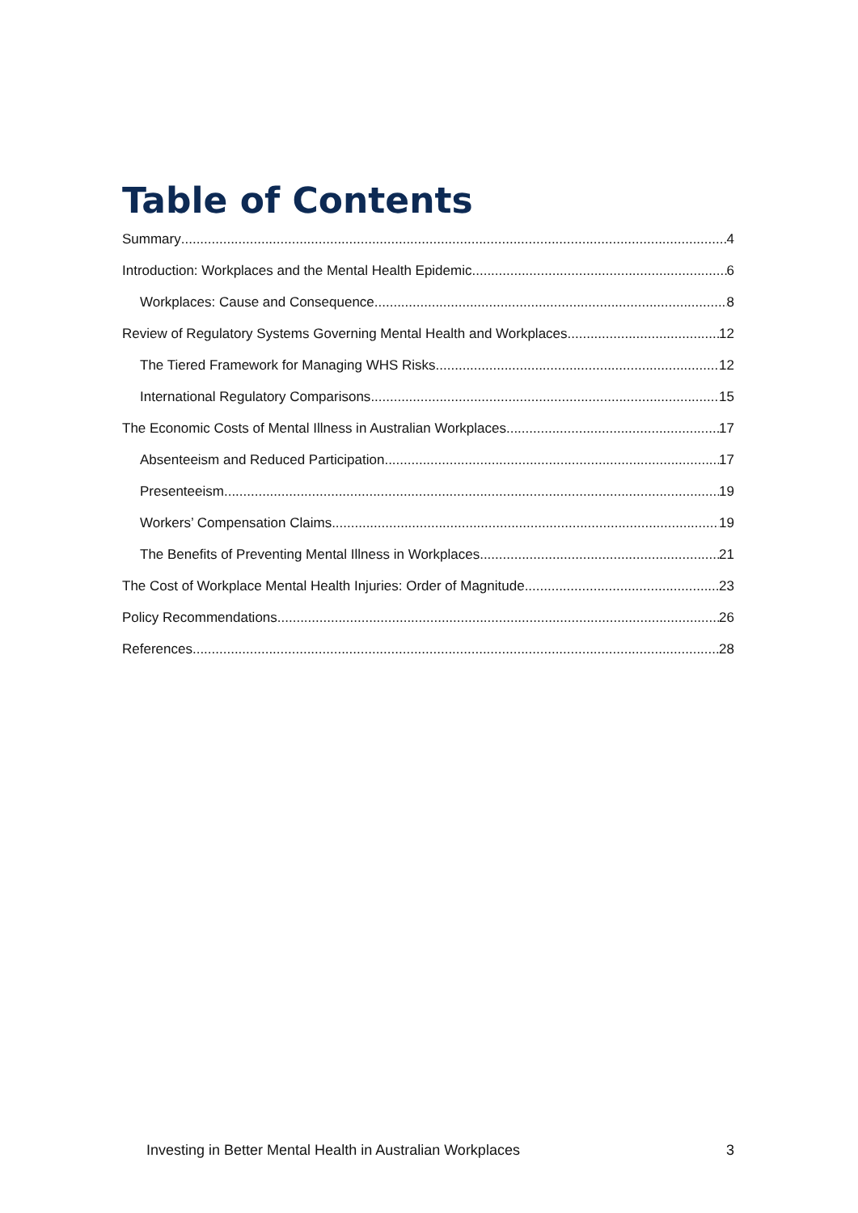Table of Contents
Summary 4
Introduction: Workplaces and the Mental Health Epidemic 6
Workplaces: Cause and Consequence 8
Review of Regulatory Systems Governing Mental Health and Workplaces 12
The Tiered Framework for Managing WHS Risks 12
International Regulatory Comparisons 15
The Economic Costs of Mental Illness in Australian Workplaces 17
Absenteeism and Reduced Participation 17
Presenteeism 19
Workers’ Compensation Claims 19
The Benefits of Preventing Mental Illness in Workplaces 21
The Cost of Workplace Mental Health Injuries: Order of Magnitude 23
Policy Recommendations 26
References 28
Investing in Better Mental Health in Australian Workplaces 3